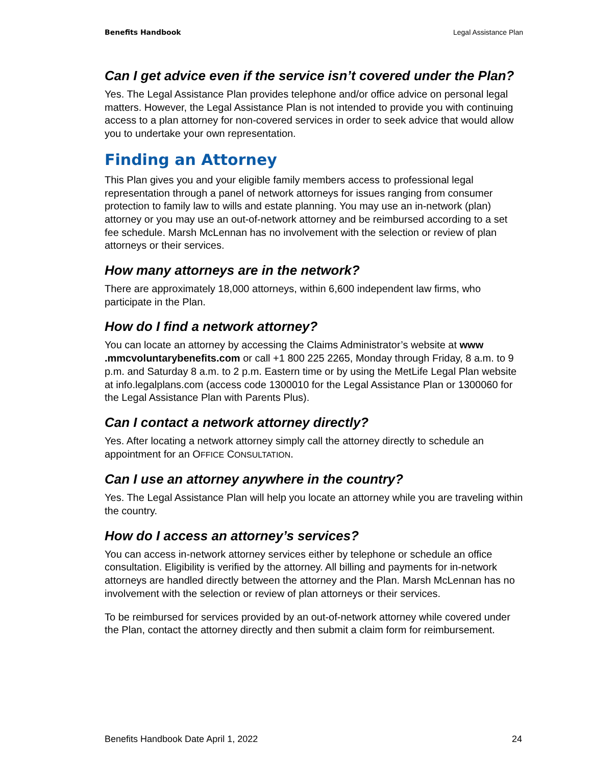Benefits Handbook Legal Assistance Plan
Can I get advice even if the service isn’t covered under the Plan?
Yes. The Legal Assistance Plan provides telephone and/or office advice on personal legal matters. However, the Legal Assistance Plan is not intended to provide you with continuing access to a plan attorney for non-covered services in order to seek advice that would allow you to undertake your own representation.
Finding an Attorney
This Plan gives you and your eligible family members access to professional legal representation through a panel of network attorneys for issues ranging from consumer protection to family law to wills and estate planning. You may use an in-network (plan) attorney or you may use an out-of-network attorney and be reimbursed according to a set fee schedule. Marsh McLennan has no involvement with the selection or review of plan attorneys or their services.
How many attorneys are in the network?
There are approximately 18,000 attorneys, within 6,600 independent law firms, who participate in the Plan.
How do I find a network attorney?
You can locate an attorney by accessing the Claims Administrator’s website at www .mmcvoluntarybenefits.com or call +1 800 225 2265, Monday through Friday, 8 a.m. to 9 p.m. and Saturday 8 a.m. to 2 p.m. Eastern time or by using the MetLife Legal Plan website at info.legalplans.com (access code 1300010 for the Legal Assistance Plan or 1300060 for the Legal Assistance Plan with Parents Plus).
Can I contact a network attorney directly?
Yes. After locating a network attorney simply call the attorney directly to schedule an appointment for an OFFICE CONSULTATION.
Can I use an attorney anywhere in the country?
Yes. The Legal Assistance Plan will help you locate an attorney while you are traveling within the country.
How do I access an attorney’s services?
You can access in-network attorney services either by telephone or schedule an office consultation. Eligibility is verified by the attorney. All billing and payments for in-network attorneys are handled directly between the attorney and the Plan. Marsh McLennan has no involvement with the selection or review of plan attorneys or their services.
To be reimbursed for services provided by an out-of-network attorney while covered under the Plan, contact the attorney directly and then submit a claim form for reimbursement.
Benefits Handbook Date April 1, 2022 24